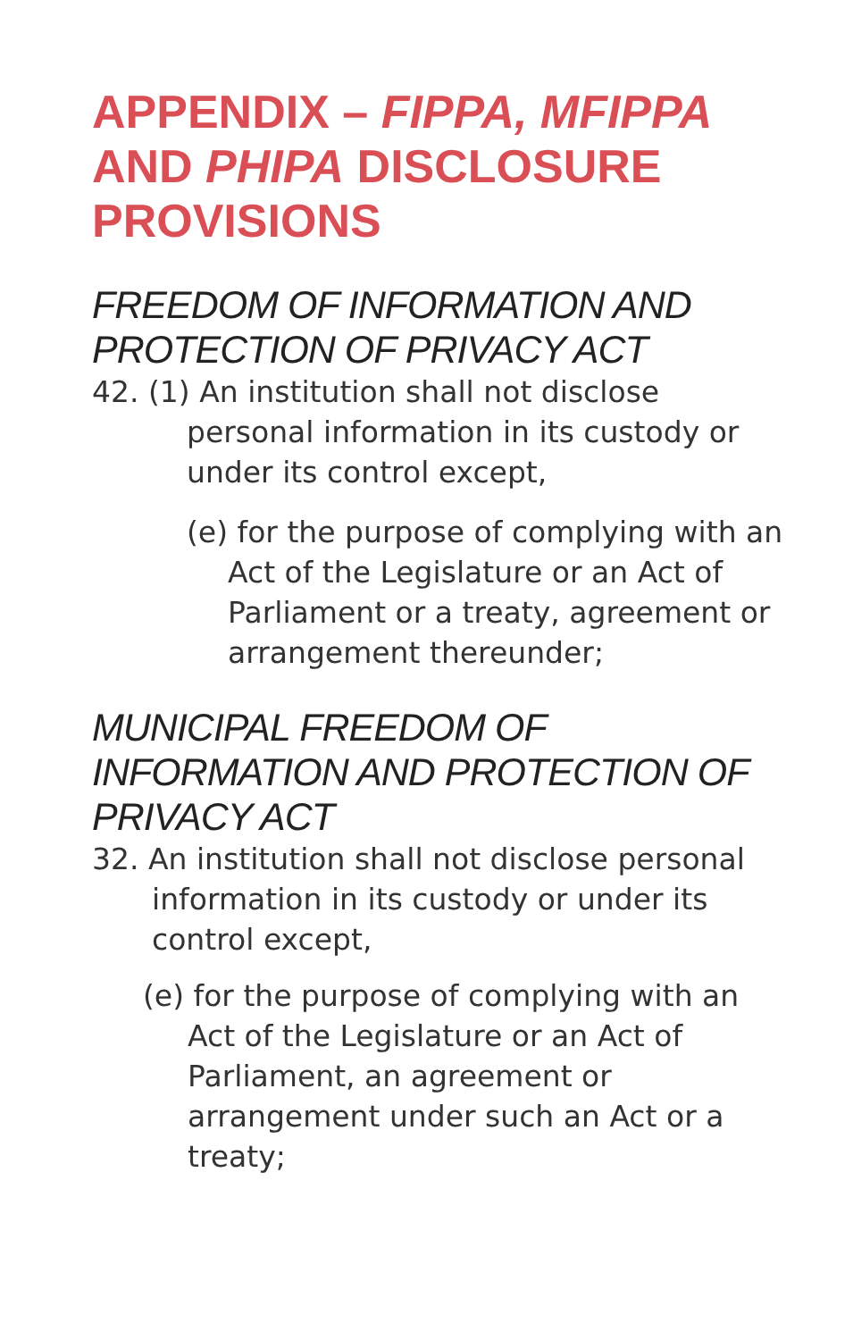APPENDIX – FIPPA, MFIPPA AND PHIPA DISCLOSURE PROVISIONS
FREEDOM OF INFORMATION AND PROTECTION OF PRIVACY ACT
42. (1) An institution shall not disclose personal information in its custody or under its control except,
(e) for the purpose of complying with an Act of the Legislature or an Act of Parliament or a treaty, agreement or arrangement thereunder;
MUNICIPAL FREEDOM OF INFORMATION AND PROTECTION OF PRIVACY ACT
32. An institution shall not disclose personal information in its custody or under its control except,
(e) for the purpose of complying with an Act of the Legislature or an Act of Parliament, an agreement or arrangement under such an Act or a treaty;